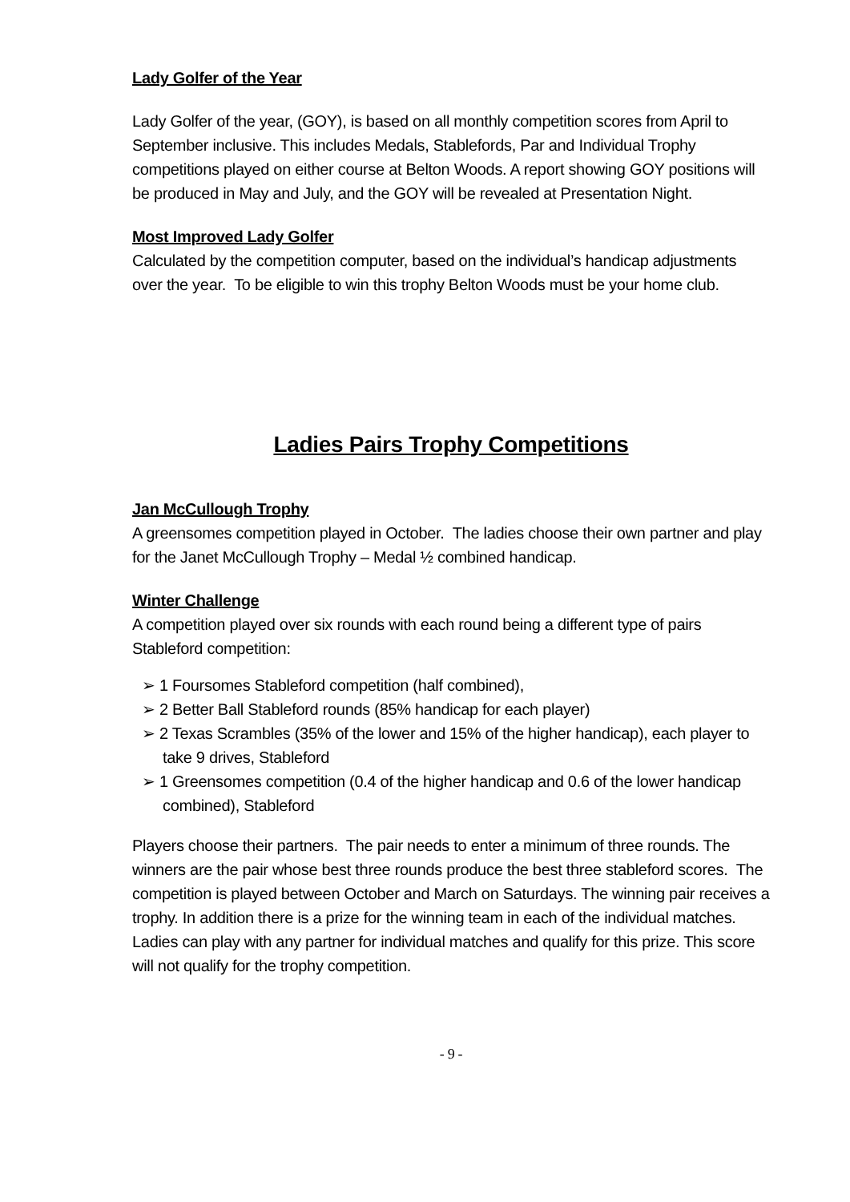Lady Golfer of the Year
Lady Golfer of the year, (GOY), is based on all monthly competition scores from April to September inclusive. This includes Medals, Stablefords, Par and Individual Trophy competitions played on either course at Belton Woods. A report showing GOY positions will be produced in May and July, and the GOY will be revealed at Presentation Night.
Most Improved Lady Golfer
Calculated by the competition computer, based on the individual’s handicap adjustments over the year. To be eligible to win this trophy Belton Woods must be your home club.
Ladies Pairs Trophy Competitions
Jan McCullough Trophy
A greensomes competition played in October. The ladies choose their own partner and play for the Janet McCullough Trophy – Medal ½ combined handicap.
Winter Challenge
A competition played over six rounds with each round being a different type of pairs Stableford competition:
➢ 1 Foursomes Stableford competition (half combined),
➢ 2 Better Ball Stableford rounds (85% handicap for each player)
➢ 2 Texas Scrambles (35% of the lower and 15% of the higher handicap), each player to take 9 drives, Stableford
➢ 1 Greensomes competition (0.4 of the higher handicap and 0.6 of the lower handicap combined), Stableford
Players choose their partners. The pair needs to enter a minimum of three rounds. The winners are the pair whose best three rounds produce the best three stableford scores. The competition is played between October and March on Saturdays. The winning pair receives a trophy. In addition there is a prize for the winning team in each of the individual matches. Ladies can play with any partner for individual matches and qualify for this prize. This score will not qualify for the trophy competition.
- 9 -